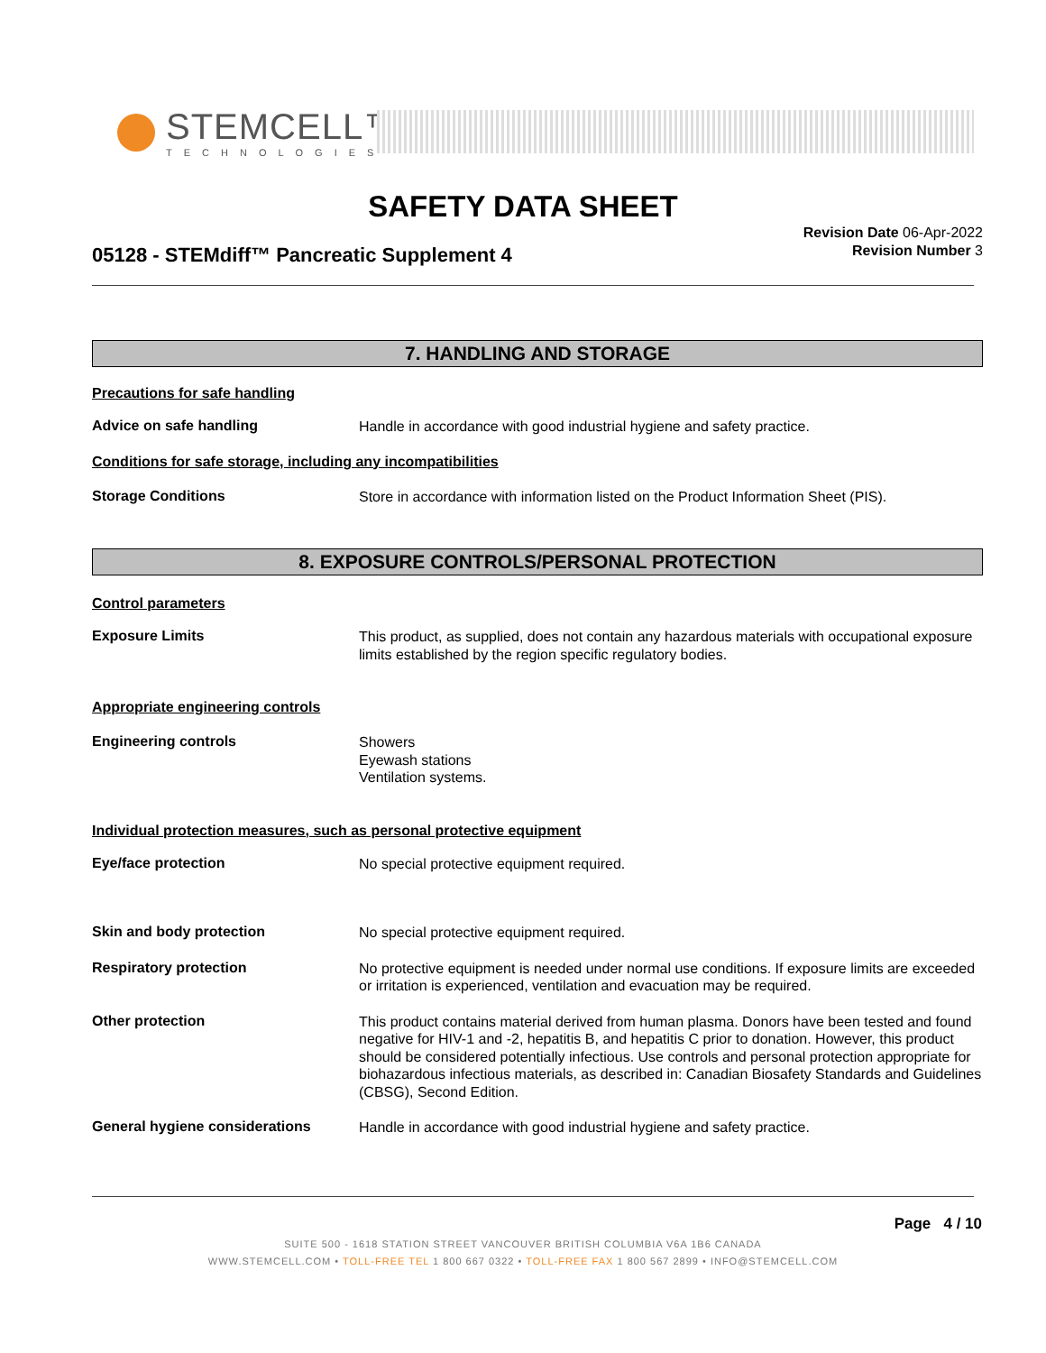STEMCELL™
TECHNOLOGIES
SAFETY DATA SHEET
05128 - STEMdiff™ Pancreatic Supplement 4
Revision Date 06-Apr-2022
Revision Number 3
7. HANDLING AND STORAGE
Precautions for safe handling
Advice on safe handling
Handle in accordance with good industrial hygiene and safety practice.
Conditions for safe storage, including any incompatibilities
Storage Conditions
Store in accordance with information listed on the Product Information Sheet (PIS).
8. EXPOSURE CONTROLS/PERSONAL PROTECTION
Control parameters
Exposure Limits
This product, as supplied, does not contain any hazardous materials with occupational exposure limits established by the region specific regulatory bodies.
Appropriate engineering controls
Engineering controls
Showers
Eyewash stations
Ventilation systems.
Individual protection measures, such as personal protective equipment
Eye/face protection
No special protective equipment required.
Skin and body protection
No special protective equipment required.
Respiratory protection
No protective equipment is needed under normal use conditions. If exposure limits are exceeded or irritation is experienced, ventilation and evacuation may be required.
Other protection
This product contains material derived from human plasma. Donors have been tested and found negative for HIV-1 and -2, hepatitis B, and hepatitis C prior to donation. However, this product should be considered potentially infectious. Use controls and personal protection appropriate for biohazardous infectious materials, as described in: Canadian Biosafety Standards and Guidelines (CBSG), Second Edition.
General hygiene considerations
Handle in accordance with good industrial hygiene and safety practice.
Page 4 / 10
SUITE 500 - 1618 STATION STREET VANCOUVER BRITISH COLUMBIA V6A 1B6 CANADA
WWW.STEMCELL.COM • TOLL-FREE TEL 1 800 667 0322 • TOLL-FREE FAX 1 800 567 2899 • INFO@STEMCELL.COM